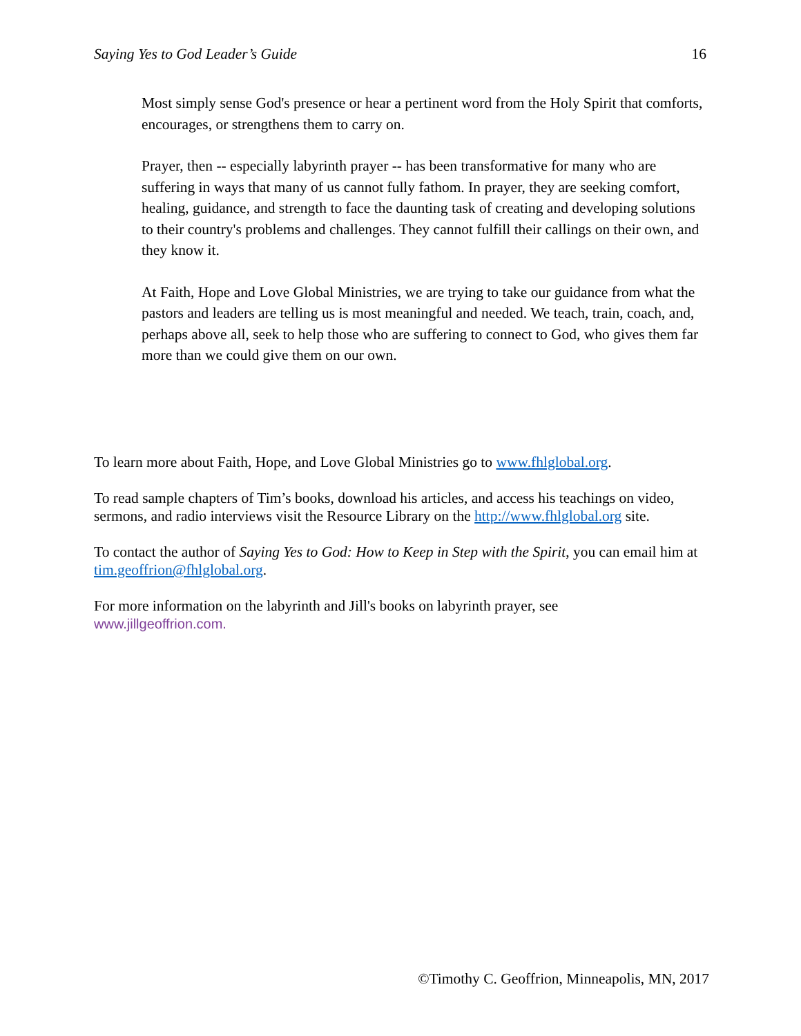Saying Yes to God Leader’s Guide 16
Most simply sense God's presence or hear a pertinent word from the Holy Spirit that comforts, encourages, or strengthens them to carry on.
Prayer, then -- especially labyrinth prayer -- has been transformative for many who are suffering in ways that many of us cannot fully fathom. In prayer, they are seeking comfort, healing, guidance, and strength to face the daunting task of creating and developing solutions to their country's problems and challenges. They cannot fulfill their callings on their own, and they know it.
At Faith, Hope and Love Global Ministries, we are trying to take our guidance from what the pastors and leaders are telling us is most meaningful and needed. We teach, train, coach, and, perhaps above all, seek to help those who are suffering to connect to God, who gives them far more than we could give them on our own.
To learn more about Faith, Hope, and Love Global Ministries go to www.fhlglobal.org.
To read sample chapters of Tim’s books, download his articles, and access his teachings on video, sermons, and radio interviews visit the Resource Library on the http://www.fhlglobal.org site.
To contact the author of Saying Yes to God: How to Keep in Step with the Spirit, you can email him at tim.geoffrion@fhlglobal.org.
For more information on the labyrinth and Jill's books on labyrinth prayer, see
www.jillgeoffrion.com.
©Timothy C. Geoffrion, Minneapolis, MN, 2017